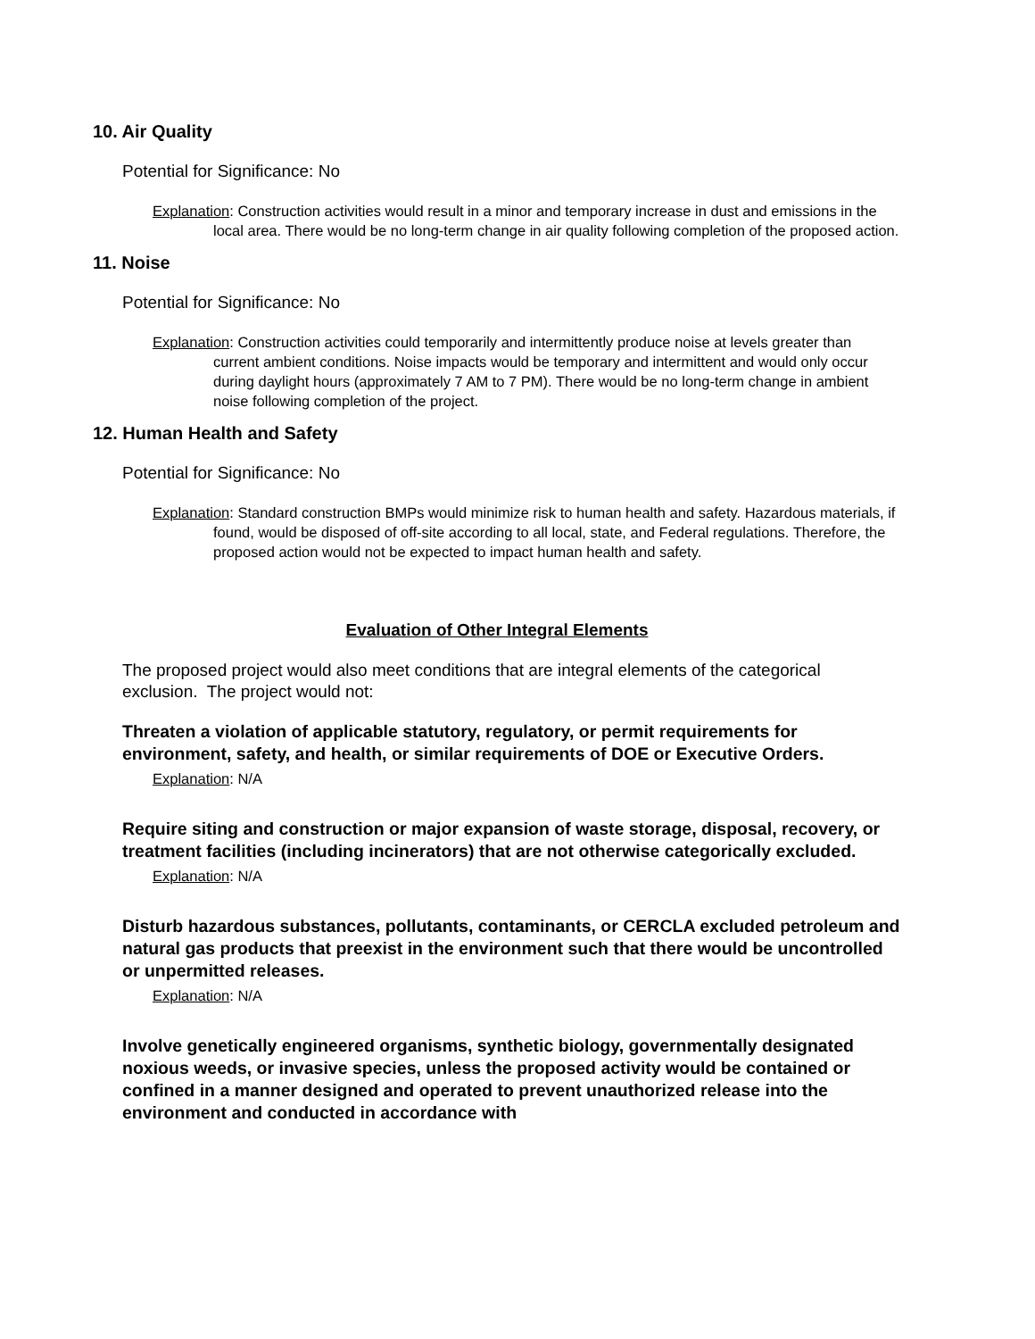10. Air Quality
Potential for Significance: No
Explanation: Construction activities would result in a minor and temporary increase in dust and emissions in the local area. There would be no long-term change in air quality following completion of the proposed action.
11. Noise
Potential for Significance: No
Explanation: Construction activities could temporarily and intermittently produce noise at levels greater than current ambient conditions. Noise impacts would be temporary and intermittent and would only occur during daylight hours (approximately 7 AM to 7 PM). There would be no long-term change in ambient noise following completion of the project.
12. Human Health and Safety
Potential for Significance: No
Explanation: Standard construction BMPs would minimize risk to human health and safety. Hazardous materials, if found, would be disposed of off-site according to all local, state, and Federal regulations. Therefore, the proposed action would not be expected to impact human health and safety.
Evaluation of Other Integral Elements
The proposed project would also meet conditions that are integral elements of the categorical exclusion. The project would not:
Threaten a violation of applicable statutory, regulatory, or permit requirements for environment, safety, and health, or similar requirements of DOE or Executive Orders.
Explanation: N/A
Require siting and construction or major expansion of waste storage, disposal, recovery, or treatment facilities (including incinerators) that are not otherwise categorically excluded.
Explanation: N/A
Disturb hazardous substances, pollutants, contaminants, or CERCLA excluded petroleum and natural gas products that preexist in the environment such that there would be uncontrolled or unpermitted releases.
Explanation: N/A
Involve genetically engineered organisms, synthetic biology, governmentally designated noxious weeds, or invasive species, unless the proposed activity would be contained or confined in a manner designed and operated to prevent unauthorized release into the environment and conducted in accordance with